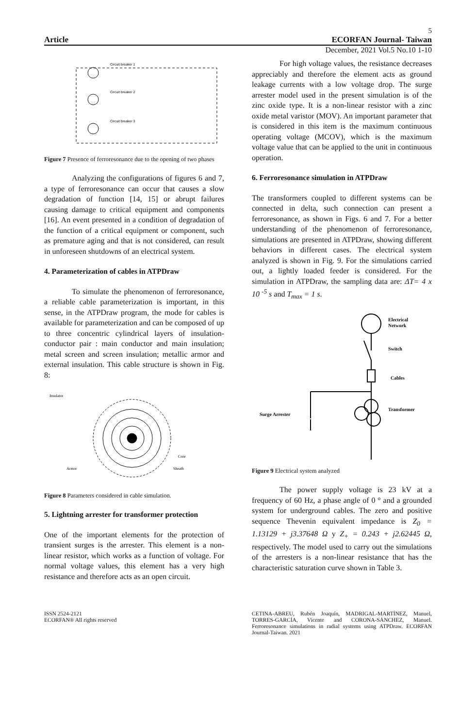5
Article ECORFAN Journal- Taiwan
December, 2021 Vol.5 No.10 1-10
Circuit breaker 1
Circuit breaker 2
Circuit breaker 3
Figure 7 Presence of ferroresonance due to the opening of two phases
Analyzing the configurations of figures 6 and 7, a type of ferroresonance can occur that causes a slow degradation of function [14, 15] or abrupt failures causing damage to critical equipment and components [16]. An event presented in a condition of degradation of the function of a critical equipment or component, such as premature aging and that is not considered, can result in unforeseen shutdowns of an electrical system.
4. Parameterization of cables in ATPDraw
To simulate the phenomenon of ferroresonance, a reliable cable parameterization is important, in this sense, in the ATPDraw program, the mode for cables is available for parameterization and can be composed of up to three concentric cylindrical layers of insulation-conductor pair : main conductor and main insulation; metal screen and screen insulation; metallic armor and external insulation. This cable structure is shown in Fig. 8:
Insulator
Armor
Core
Sheath
Figure 8 Parameters considered in cable simulation.
5. Lightning arrester for transformer protection
One of the important elements for the protection of transient surges is the arrester. This element is a non-linear resistor, which works as a function of voltage. For normal voltage values, this element has a very high resistance and therefore acts as an open circuit.
For high voltage values, the resistance decreases appreciably and therefore the element acts as ground leakage currents with a low voltage drop. The surge arrester model used in the present simulation is of the zinc oxide type. It is a non-linear resistor with a zinc oxide metal varistor (MOV). An important parameter that is considered in this item is the maximum continuous operating voltage (MCOV), which is the maximum voltage value that can be applied to the unit in continuous operation.
6. Ferroresonance simulation in ATPDraw
The transformers coupled to different systems can be connected in delta, such connection can present a ferroresonance, as shown in Figs. 6 and 7. For a better understanding of the phenomenon of ferroresonance, simulations are presented in ATPDraw, showing different behaviors in different cases. The electrical system analyzed is shown in Fig. 9. For the simulations carried out, a lightly loaded feeder is considered. For the simulation in ATPDraw, the sampling data are: ΔT= 4 x 10 <sup>-5</sup> s and T<sub>max</sub> = 1 s.
Electrical
Network
Switch
Cables
Transformer
Surge Arrester
Figure 9 Electrical system analyzed
The power supply voltage is 23 kV at a frequency of 60 Hz, a phase angle of 0 ° and a grounded system for underground cables. The zero and positive sequence Thevenin equivalent impedance is Z<sub>0</sub> = 1.13129 + j3.37648 Ω y Z<sub>+</sub> = 0.243 + j2.62445 Ω, respectively. The model used to carry out the simulations of the arresters is a non-linear resistance that has the characteristic saturation curve shown in Table 3.
ISSN 2524-2121
ECORFAN® All rights reserved
CETINA-ABREU, Rubén Joaquín, MADRIGAL-MARTÍNEZ, Manuel, TORRES-GARCÍA, Vicente and CORONA-SÁNCHEZ, Manuel. Ferroresonance simulations in radial systems using ATPDraw. ECORFAN Journal-Taiwan. 2021